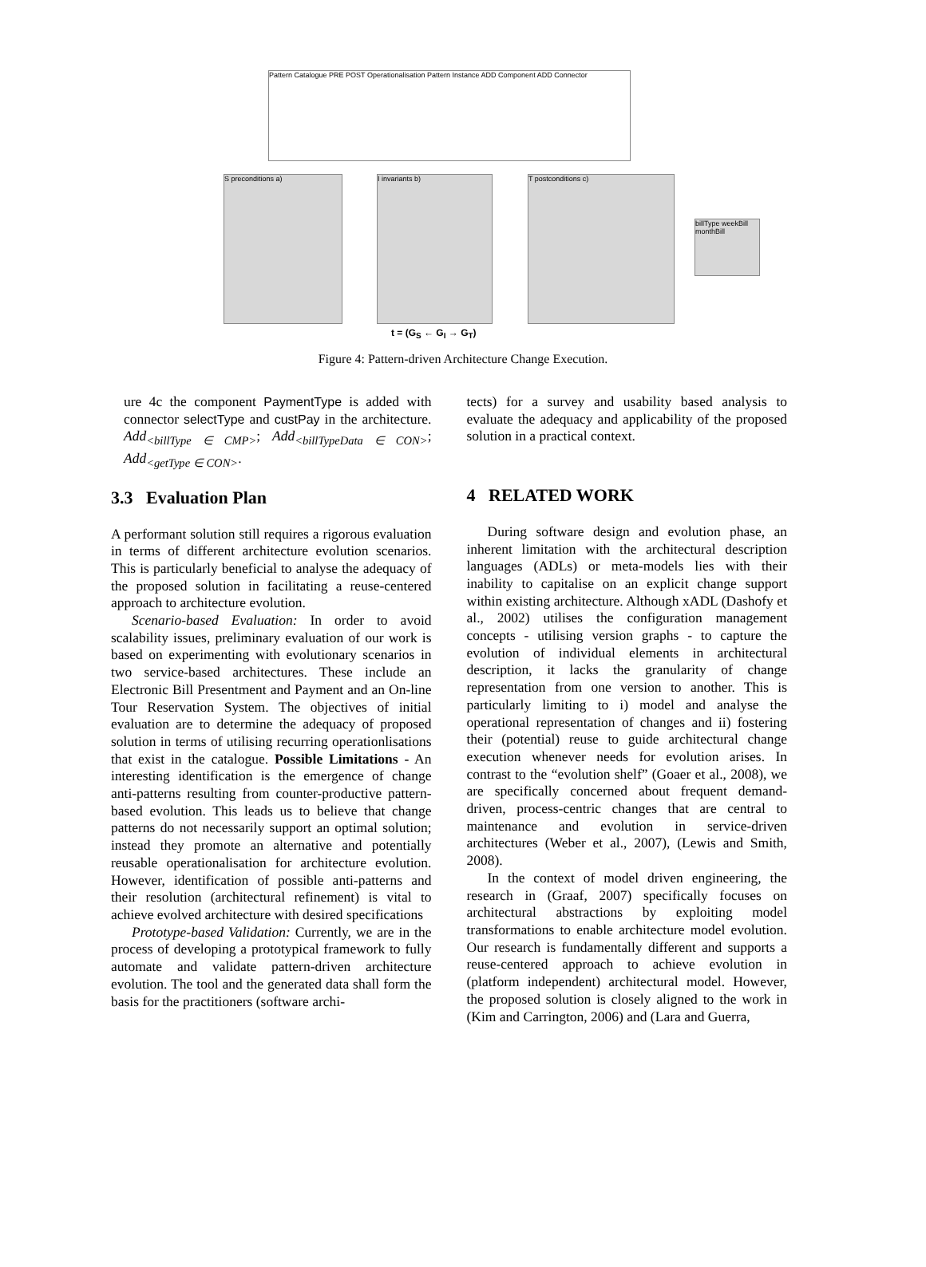Pattern Catalogue PRE POST Operationalisation Pattern Instance ADD Component ADD Connector
S preconditions a) I invariants b) T postconditions c)
billType weekBill monthBill
t = (G<sub>S</sub> ← G<sub>I</sub> → G<sub>T</sub>)
Figure 4: Pattern-driven Architecture Change Execution.
ure 4c the component PaymentType is added with connector selectType and custPay in the architecture. Add<sub><billType ∈ CMP></sub>; Add<sub><billTypeData ∈ CON></sub>; Add<sub><getType ∈ CON></sub>.
3.3 Evaluation Plan
A performant solution still requires a rigorous evaluation in terms of different architecture evolution scenarios. This is particularly beneficial to analyse the adequacy of the proposed solution in facilitating a reuse-centered approach to architecture evolution.
Scenario-based Evaluation: In order to avoid scalability issues, preliminary evaluation of our work is based on experimenting with evolutionary scenarios in two service-based architectures. These include an Electronic Bill Presentment and Payment and an On-line Tour Reservation System. The objectives of initial evaluation are to determine the adequacy of proposed solution in terms of utilising recurring operationlisations that exist in the catalogue. Possible Limitations - An interesting identification is the emergence of change anti-patterns resulting from counter-productive pattern-based evolution. This leads us to believe that change patterns do not necessarily support an optimal solution; instead they promote an alternative and potentially reusable operationalisation for architecture evolution. However, identification of possible anti-patterns and their resolution (architectural refinement) is vital to achieve evolved architecture with desired specifications
Prototype-based Validation: Currently, we are in the process of developing a prototypical framework to fully automate and validate pattern-driven architecture evolution. The tool and the generated data shall form the basis for the practitioners (software archi-
tects) for a survey and usability based analysis to evaluate the adequacy and applicability of the proposed solution in a practical context.
4 RELATED WORK
During software design and evolution phase, an inherent limitation with the architectural description languages (ADLs) or meta-models lies with their inability to capitalise on an explicit change support within existing architecture. Although xADL (Dashofy et al., 2002) utilises the configuration management concepts - utilising version graphs - to capture the evolution of individual elements in architectural description, it lacks the granularity of change representation from one version to another. This is particularly limiting to i) model and analyse the operational representation of changes and ii) fostering their (potential) reuse to guide architectural change execution whenever needs for evolution arises. In contrast to the “evolution shelf” (Goaer et al., 2008), we are specifically concerned about frequent demand-driven, process-centric changes that are central to maintenance and evolution in service-driven architectures (Weber et al., 2007), (Lewis and Smith, 2008).
In the context of model driven engineering, the research in (Graaf, 2007) specifically focuses on architectural abstractions by exploiting model transformations to enable architecture model evolution. Our research is fundamentally different and supports a reuse-centered approach to achieve evolution in (platform independent) architectural model. However, the proposed solution is closely aligned to the work in (Kim and Carrington, 2006) and (Lara and Guerra,